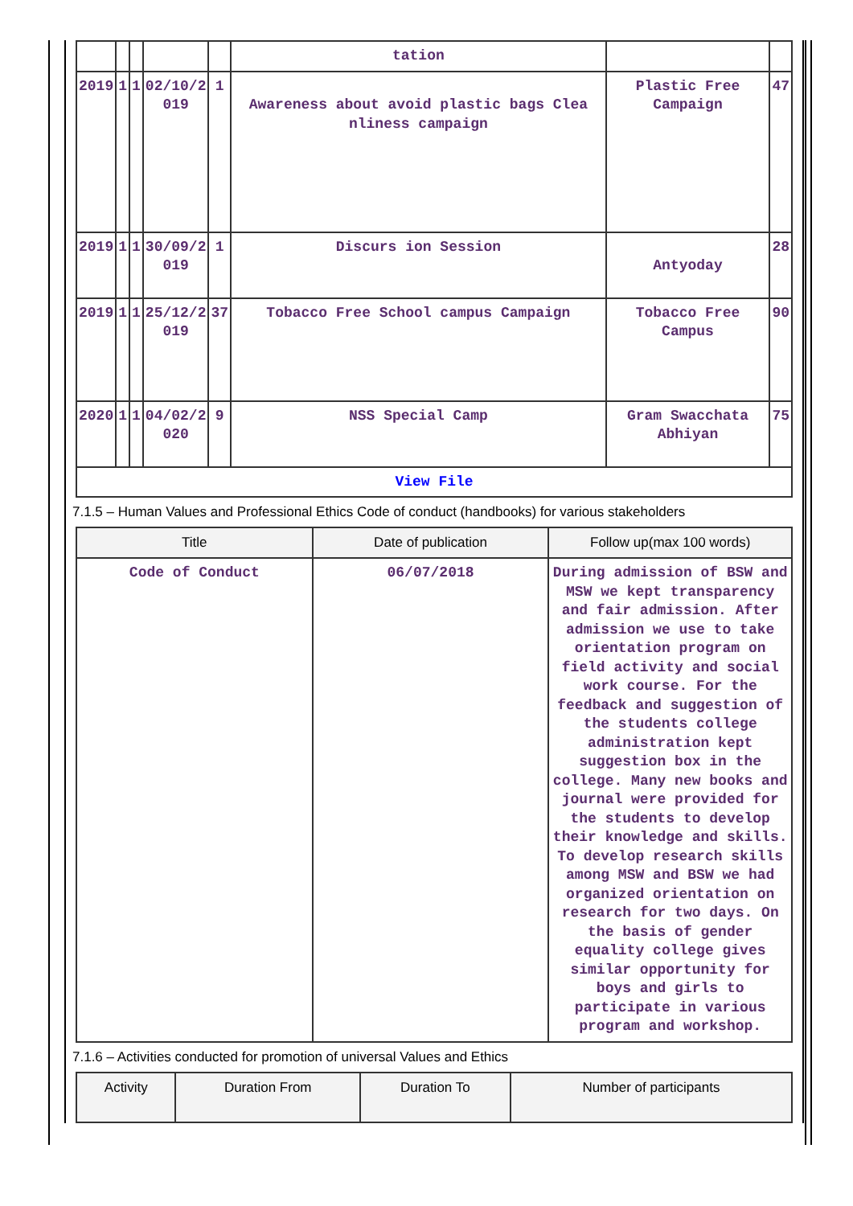| | | | | | tation | | |
| 2019 | 1 | 1 | 02/10/2 019 | 1 | Awareness about avoid plastic bags Clea nliness campaign | Plastic Free Campaign | 47 |
| 2019 | 1 | 1 | 30/09/2 019 | 1 | Discurs ion Session | Antyoday | 28 |
| 2019 | 1 | 1 | 25/12/2 019 | 37 | Tobacco Free School campus Campaign | Tobacco Free Campus | 90 |
| 2020 | 1 | 1 | 04/02/2 020 | 9 | NSS Special Camp | Gram Swacchata Abhiyan | 75 |
| View File | | | | | | | |
7.1.5 – Human Values and Professional Ethics Code of conduct (handbooks) for various stakeholders
| Title | Date of publication | Follow up(max 100 words) |
| --- | --- | --- |
| Code of Conduct | 06/07/2018 | During admission of BSW and MSW we kept transparency and fair admission. After admission we use to take orientation program on field activity and social work course. For the feedback and suggestion of the students college administration kept suggestion box in the college. Many new books and journal were provided for the students to develop their knowledge and skills. To develop research skills among MSW and BSW we had organized orientation on research for two days. On the basis of gender equality college gives similar opportunity for boys and girls to participate in various program and workshop. |
7.1.6 – Activities conducted for promotion of universal Values and Ethics
| Activity | Duration From | Duration To | Number of participants |
| --- | --- | --- | --- |